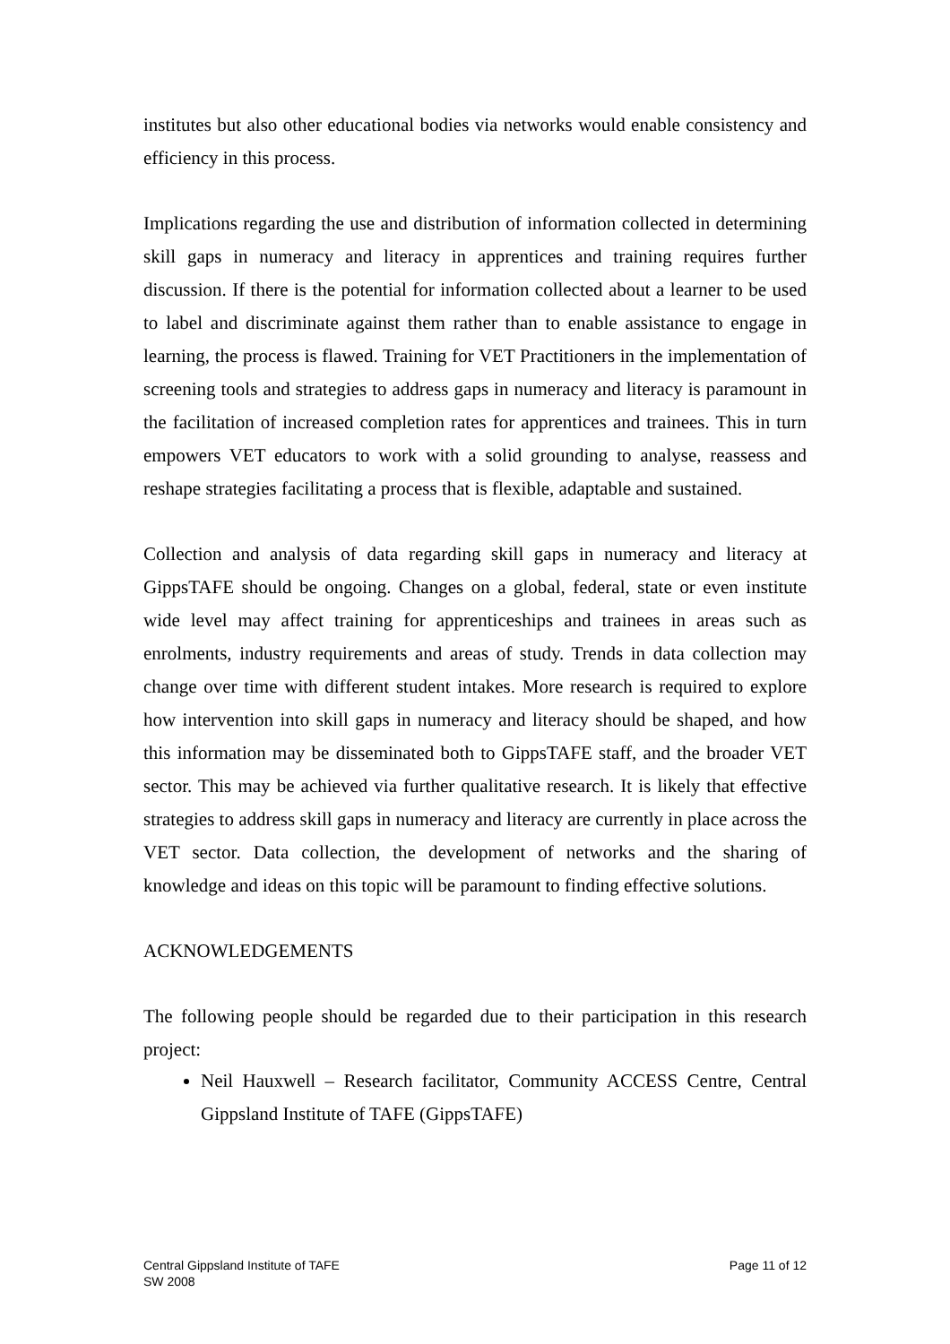institutes but also other educational bodies via networks would enable consistency and efficiency in this process.
Implications regarding the use and distribution of information collected in determining skill gaps in numeracy and literacy in apprentices and training requires further discussion. If there is the potential for information collected about a learner to be used to label and discriminate against them rather than to enable assistance to engage in learning, the process is flawed. Training for VET Practitioners in the implementation of screening tools and strategies to address gaps in numeracy and literacy is paramount in the facilitation of increased completion rates for apprentices and trainees. This in turn empowers VET educators to work with a solid grounding to analyse, reassess and reshape strategies facilitating a process that is flexible, adaptable and sustained.
Collection and analysis of data regarding skill gaps in numeracy and literacy at GippsTAFE should be ongoing. Changes on a global, federal, state or even institute wide level may affect training for apprenticeships and trainees in areas such as enrolments, industry requirements and areas of study. Trends in data collection may change over time with different student intakes. More research is required to explore how intervention into skill gaps in numeracy and literacy should be shaped, and how this information may be disseminated both to GippsTAFE staff, and the broader VET sector. This may be achieved via further qualitative research. It is likely that effective strategies to address skill gaps in numeracy and literacy are currently in place across the VET sector. Data collection, the development of networks and the sharing of knowledge and ideas on this topic will be paramount to finding effective solutions.
ACKNOWLEDGEMENTS
The following people should be regarded due to their participation in this research project:
Neil Hauxwell – Research facilitator, Community ACCESS Centre, Central Gippsland Institute of TAFE (GippsTAFE)
Central Gippsland Institute of TAFE
SW 2008
Page 11 of 12